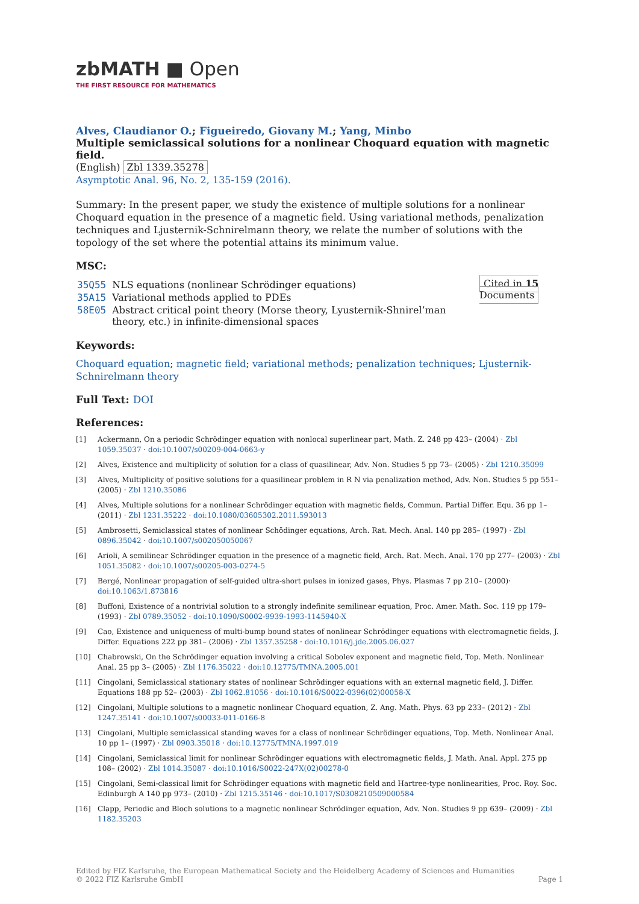zbMATH ■ Open
THE FIRST RESOURCE FOR MATHEMATICS
Alves, Claudianor O.; Figueiredo, Giovany M.; Yang, Minbo
Multiple semiclassical solutions for a nonlinear Choquard equation with magnetic field.
(English) Zbl 1339.35278
Asymptotic Anal. 96, No. 2, 135-159 (2016).
Summary: In the present paper, we study the existence of multiple solutions for a nonlinear Choquard equation in the presence of a magnetic field. Using variational methods, penalization techniques and Ljusternik-Schnirelmann theory, we relate the number of solutions with the topology of the set where the potential attains its minimum value.
MSC:
| 35Q55 | NLS equations (nonlinear Schrödinger equations) |
| 35A15 | Variational methods applied to PDEs |
| 58E05 | Abstract critical point theory (Morse theory, Lyusternik-Shnirel’man theory, etc.) in infinite-dimensional spaces |
Cited in 15 Documents
Keywords:
Choquard equation; magnetic field; variational methods; penalization techniques; Ljusternik-Schnirelmann theory
Full Text: DOI
References:
[1] Ackermann, On a periodic Schrödinger equation with nonlocal superlinear part, Math. Z. 248 pp 423– (2004) · Zbl 1059.35037 · doi:10.1007/s00209-004-0663-y
[2] Alves, Existence and multiplicity of solution for a class of quasilinear, Adv. Non. Studies 5 pp 73– (2005) · Zbl 1210.35099
[3] Alves, Multiplicity of positive solutions for a quasilinear problem in R N via penalization method, Adv. Non. Studies 5 pp 551– (2005) · Zbl 1210.35086
[4] Alves, Multiple solutions for a nonlinear Schrödinger equation with magnetic fields, Commun. Partial Differ. Equ. 36 pp 1– (2011) · Zbl 1231.35222 · doi:10.1080/03605302.2011.593013
[5] Ambrosetti, Semiclassical states of nonlinear Schödinger equations, Arch. Rat. Mech. Anal. 140 pp 285– (1997) · Zbl 0896.35042 · doi:10.1007/s002050050067
[6] Arioli, A semilinear Schrödinger equation in the presence of a magnetic field, Arch. Rat. Mech. Anal. 170 pp 277– (2003) · Zbl 1051.35082 · doi:10.1007/s00205-003-0274-5
[7] Bergé, Nonlinear propagation of self-guided ultra-short pulses in ionized gases, Phys. Plasmas 7 pp 210– (2000)· doi:10.1063/1.873816
[8] Buffoni, Existence of a nontrivial solution to a strongly indefinite semilinear equation, Proc. Amer. Math. Soc. 119 pp 179– (1993) · Zbl 0789.35052 · doi:10.1090/S0002-9939-1993-1145940-X
[9] Cao, Existence and uniqueness of multi-bump bound states of nonlinear Schrödinger equations with electromagnetic fields, J. Differ. Equations 222 pp 381– (2006) · Zbl 1357.35258 · doi:10.1016/j.jde.2005.06.027
[10] Chabrowski, On the Schrödinger equation involving a critical Sobolev exponent and magnetic field, Top. Meth. Nonlinear Anal. 25 pp 3– (2005) · Zbl 1176.35022 · doi:10.12775/TMNA.2005.001
[11] Cingolani, Semiclassical stationary states of nonlinear Schrödinger equations with an external magnetic field, J. Differ. Equations 188 pp 52– (2003) · Zbl 1062.81056 · doi:10.1016/S0022-0396(02)00058-X
[12] Cingolani, Multiple solutions to a magnetic nonlinear Choquard equation, Z. Ang. Math. Phys. 63 pp 233– (2012) · Zbl 1247.35141 · doi:10.1007/s00033-011-0166-8
[13] Cingolani, Multiple semiclassical standing waves for a class of nonlinear Schrödinger equations, Top. Meth. Nonlinear Anal. 10 pp 1– (1997) · Zbl 0903.35018 · doi:10.12775/TMNA.1997.019
[14] Cingolani, Semiclassical limit for nonlinear Schrödinger equations with electromagnetic fields, J. Math. Anal. Appl. 275 pp 108– (2002) · Zbl 1014.35087 · doi:10.1016/S0022-247X(02)00278-0
[15] Cingolani, Semi-classical limit for Schrödinger equations with magnetic field and Hartree-type nonlinearities, Proc. Roy. Soc. Edinburgh A 140 pp 973– (2010) · Zbl 1215.35146 · doi:10.1017/S0308210509000584
[16] Clapp, Periodic and Bloch solutions to a magnetic nonlinear Schrödinger equation, Adv. Non. Studies 9 pp 639– (2009) · Zbl 1182.35203
Edited by FIZ Karlsruhe, the European Mathematical Society and the Heidelberg Academy of Sciences and Humanities
© 2022 FIZ Karlsruhe GmbH
Page 1